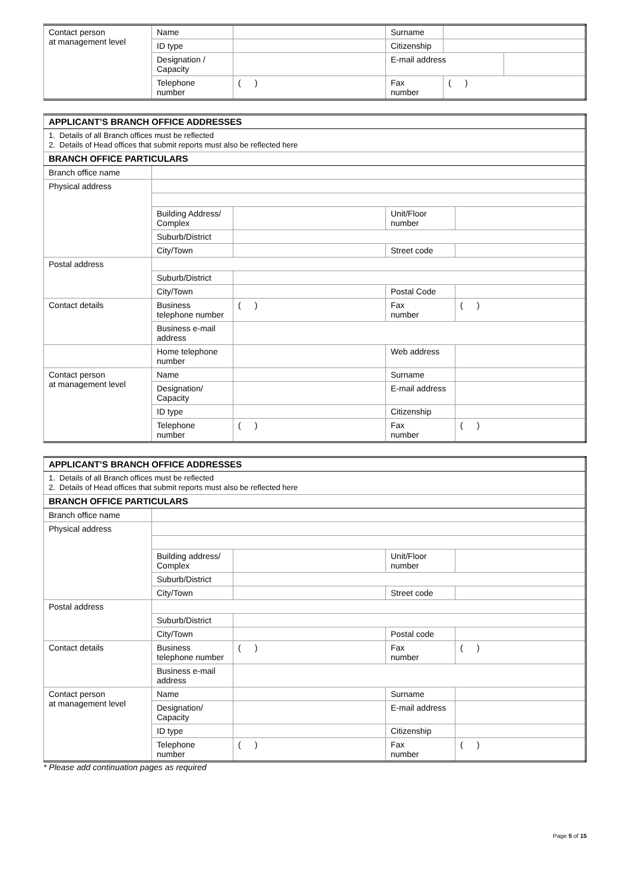| Contact person at management level | Name | | Surname | | |
| | ID type | | Citizenship | | |
| | Designation / Capacity | | E-mail address | | |
| | Telephone number | ( ) | Fax number | ( ) | |
| APPLICANT’S BRANCH OFFICE ADDRESSES | | | | |
| 1. Details of all Branch offices must be reflected 2. Details of Head offices that submit reports must also be reflected here | | | | |
| BRANCH OFFICE PARTICULARS | | | | |
| Branch office name | | | | |
| Physical address | | | | |
| | Building Address/ Complex | | Unit/Floor number | |
| | Suburb/District | | | |
| | City/Town | | Street code | |
| Postal address | | | | |
| | Suburb/District | | | |
| | City/Town | | Postal Code | |
| Contact details | Business telephone number | ( ) | Fax number | ( ) |
| | Business e-mail address | | | |
| | Home telephone number | | Web address | |
| Contact person at management level | Name | | Surname | |
| | Designation/ Capacity | | E-mail address | |
| | ID type | | Citizenship | |
| | Telephone number | ( ) | Fax number | ( ) |
| APPLICANT’S BRANCH OFFICE ADDRESSES | | | | |
| 1. Details of all Branch offices must be reflected 2. Details of Head offices that submit reports must also be reflected here | | | | |
| BRANCH OFFICE PARTICULARS | | | | |
| Branch office name | | | | |
| Physical address | | | | |
| | Building address/ Complex | | Unit/Floor number | |
| | Suburb/District | | | |
| | City/Town | | Street code | |
| Postal address | | | | |
| | Suburb/District | | | |
| | City/Town | | Postal code | |
| Contact details | Business telephone number | ( ) | Fax number | ( ) |
| | Business e-mail address | | | |
| Contact person at management level | Name | | Surname | |
| | Designation/ Capacity | | E-mail address | |
| | ID type | | Citizenship | |
| | Telephone number | ( ) | Fax number | ( ) |
* Please add continuation pages as required
Page 5 of 15